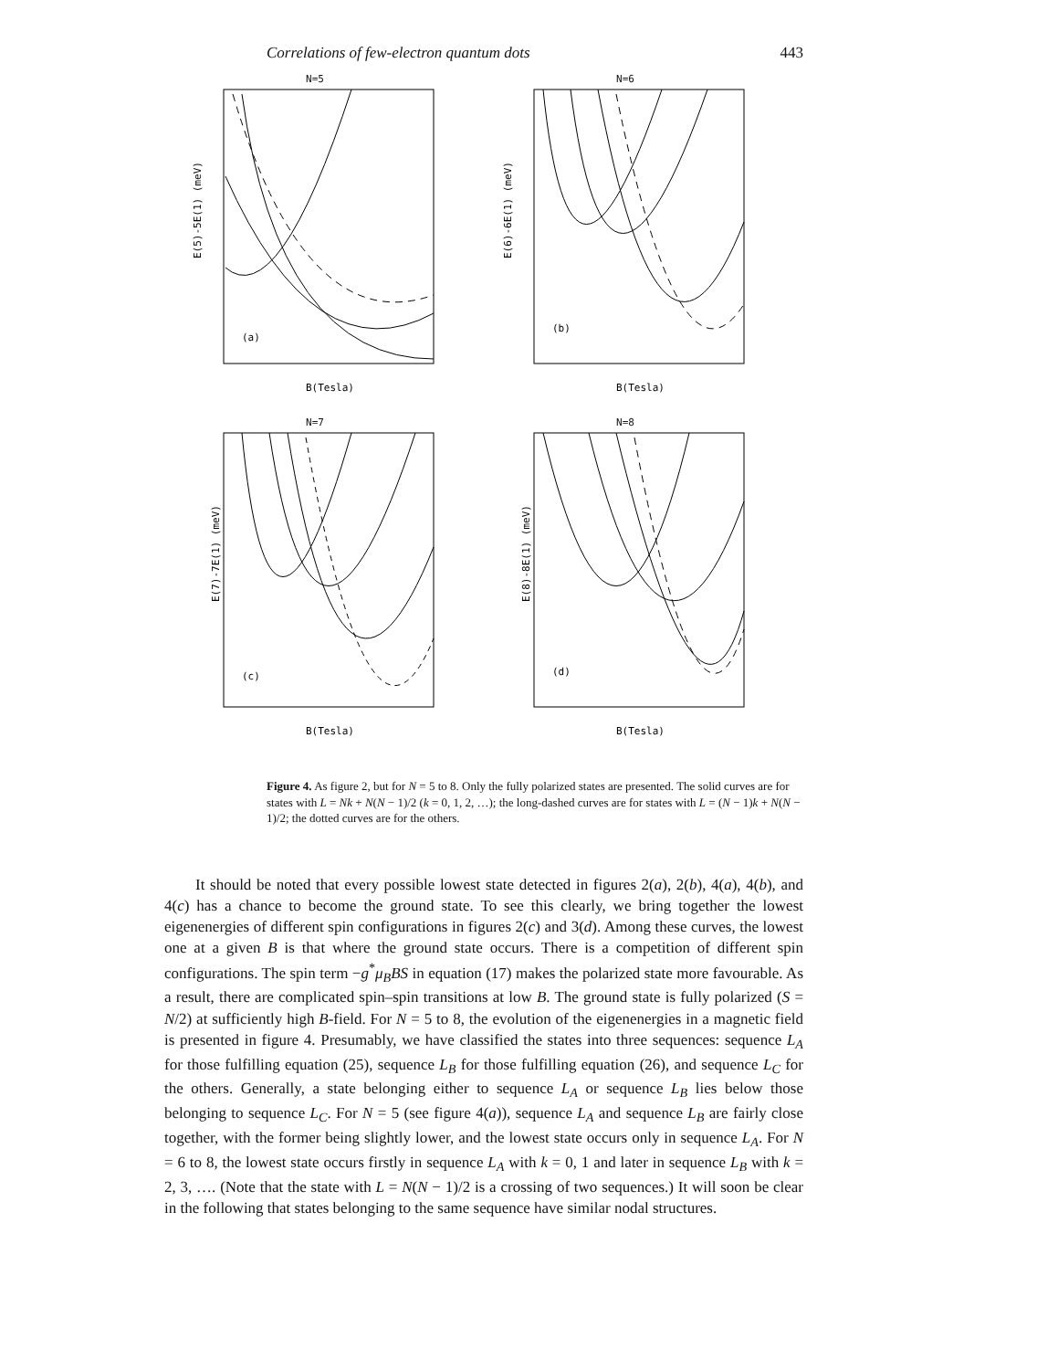Correlations of few-electron quantum dots 443
N=5
E(5)-5E(1) (meV)
B(Tesla)
(a)
N=6
E(6)-6E(1) (meV)
B(Tesla)
(b)
N=7
E(7)-7E(1) (meV)
B(Tesla)
(c)
N=8
E(8)-8E(1) (meV)
B(Tesla)
(d)
Figure 4. As figure 2, but for N = 5 to 8. Only the fully polarized states are presented. The solid curves are for states with L = Nk + N(N − 1)/2 (k = 0, 1, 2, …); the long-dashed curves are for states with L = (N − 1)k + N(N − 1)/2; the dotted curves are for the others.
It should be noted that every possible lowest state detected in figures 2(a), 2(b), 4(a), 4(b), and 4(c) has a chance to become the ground state. To see this clearly, we bring together the lowest eigenenergies of different spin configurations in figures 2(c) and 3(d). Among these curves, the lowest one at a given B is that where the ground state occurs. There is a competition of different spin configurations. The spin term −g<sup>*</sup>μ<sub>B</sub>BS in equation (17) makes the polarized state more favourable. As a result, there are complicated spin–spin transitions at low B. The ground state is fully polarized (S = N/2) at sufficiently high B-field. For N = 5 to 8, the evolution of the eigenenergies in a magnetic field is presented in figure 4. Presumably, we have classified the states into three sequences: sequence L<sub>A</sub> for those fulfilling equation (25), sequence L<sub>B</sub> for those fulfilling equation (26), and sequence L<sub>C</sub> for the others. Generally, a state belonging either to sequence L<sub>A</sub> or sequence L<sub>B</sub> lies below those belonging to sequence L<sub>C</sub>. For N = 5 (see figure 4(a)), sequence L<sub>A</sub> and sequence L<sub>B</sub> are fairly close together, with the former being slightly lower, and the lowest state occurs only in sequence L<sub>A</sub>. For N = 6 to 8, the lowest state occurs firstly in sequence L<sub>A</sub> with k = 0, 1 and later in sequence L<sub>B</sub> with k = 2, 3, …. (Note that the state with L = N(N − 1)/2 is a crossing of two sequences.) It will soon be clear in the following that states belonging to the same sequence have similar nodal structures.